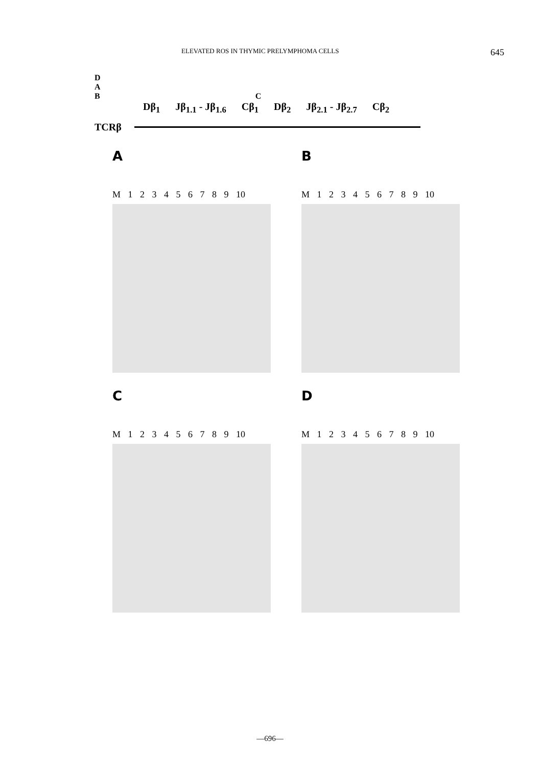ELEVATED ROS IN THYMIC PRELYMPHOMA CELLS 645
D
A
B C
Dβ<sub>1</sub> Jβ<sub>1.1</sub> - Jβ<sub>1.6</sub> Cβ<sub>1</sub> Dβ<sub>2</sub> Jβ<sub>2.1</sub> - Jβ<sub>2.7</sub> Cβ<sub>2</sub>
TCRβ
A
M 1 2 3 4 5 6 7 8 9 10
B
M 1 2 3 4 5 6 7 8 9 10
C
M 1 2 3 4 5 6 7 8 9 10
D
M 1 2 3 4 5 6 7 8 9 10
—696—